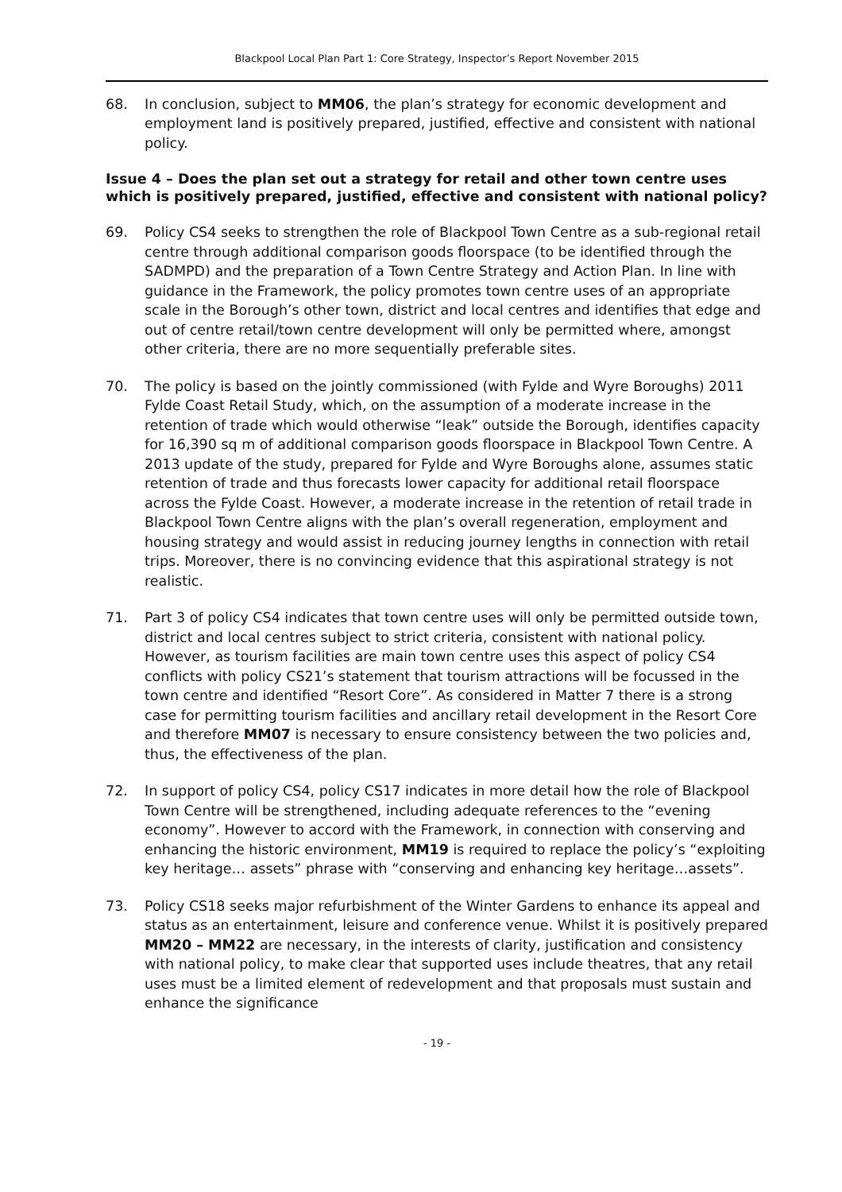Blackpool Local Plan Part 1: Core Strategy, Inspector’s Report November 2015
68. In conclusion, subject to MM06, the plan’s strategy for economic development and employment land is positively prepared, justified, effective and consistent with national policy.
Issue 4 – Does the plan set out a strategy for retail and other town centre uses which is positively prepared, justified, effective and consistent with national policy?
69. Policy CS4 seeks to strengthen the role of Blackpool Town Centre as a sub-regional retail centre through additional comparison goods floorspace (to be identified through the SADMPD) and the preparation of a Town Centre Strategy and Action Plan. In line with guidance in the Framework, the policy promotes town centre uses of an appropriate scale in the Borough’s other town, district and local centres and identifies that edge and out of centre retail/town centre development will only be permitted where, amongst other criteria, there are no more sequentially preferable sites.
70. The policy is based on the jointly commissioned (with Fylde and Wyre Boroughs) 2011 Fylde Coast Retail Study, which, on the assumption of a moderate increase in the retention of trade which would otherwise “leak” outside the Borough, identifies capacity for 16,390 sq m of additional comparison goods floorspace in Blackpool Town Centre. A 2013 update of the study, prepared for Fylde and Wyre Boroughs alone, assumes static retention of trade and thus forecasts lower capacity for additional retail floorspace across the Fylde Coast. However, a moderate increase in the retention of retail trade in Blackpool Town Centre aligns with the plan’s overall regeneration, employment and housing strategy and would assist in reducing journey lengths in connection with retail trips. Moreover, there is no convincing evidence that this aspirational strategy is not realistic.
71. Part 3 of policy CS4 indicates that town centre uses will only be permitted outside town, district and local centres subject to strict criteria, consistent with national policy. However, as tourism facilities are main town centre uses this aspect of policy CS4 conflicts with policy CS21’s statement that tourism attractions will be focussed in the town centre and identified “Resort Core”. As considered in Matter 7 there is a strong case for permitting tourism facilities and ancillary retail development in the Resort Core and therefore MM07 is necessary to ensure consistency between the two policies and, thus, the effectiveness of the plan.
72. In support of policy CS4, policy CS17 indicates in more detail how the role of Blackpool Town Centre will be strengthened, including adequate references to the “evening economy”. However to accord with the Framework, in connection with conserving and enhancing the historic environment, MM19 is required to replace the policy’s “exploiting key heritage… assets” phrase with “conserving and enhancing key heritage…assets”.
73. Policy CS18 seeks major refurbishment of the Winter Gardens to enhance its appeal and status as an entertainment, leisure and conference venue. Whilst it is positively prepared MM20 – MM22 are necessary, in the interests of clarity, justification and consistency with national policy, to make clear that supported uses include theatres, that any retail uses must be a limited element of redevelopment and that proposals must sustain and enhance the significance
- 19 -